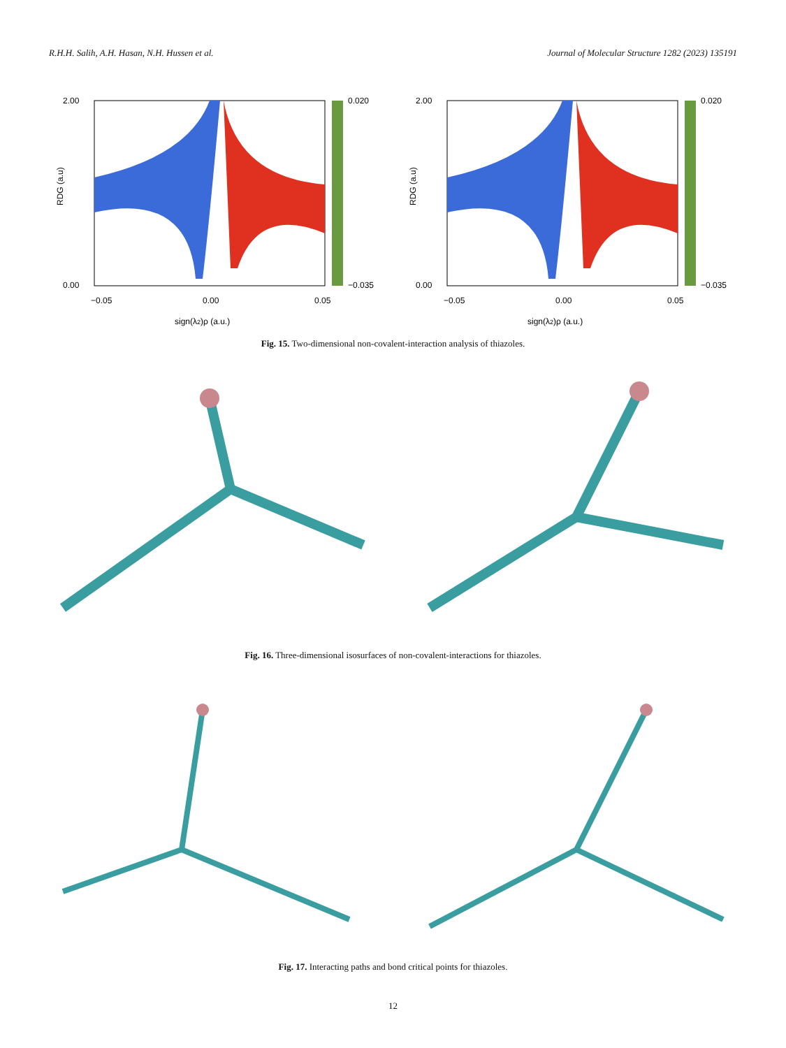R.H.H. Salih, A.H. Hasan, N.H. Hussen et al. Journal of Molecular Structure 1282 (2023) 135191
RDG (a.u)
2.00
0.00
0.020
−0.035
−0.05
0.00
0.05
sign(λ2)ρ (a.u.)
RDG (a.u)
2.00
0.00
0.020
−0.035
−0.05
0.00
0.05
sign(λ2)ρ (a.u.)
Fig. 15. Two-dimensional non-covalent-interaction analysis of thiazoles.
Fig. 16. Three-dimensional isosurfaces of non-covalent-interactions for thiazoles.
Fig. 17. Interacting paths and bond critical points for thiazoles.
12